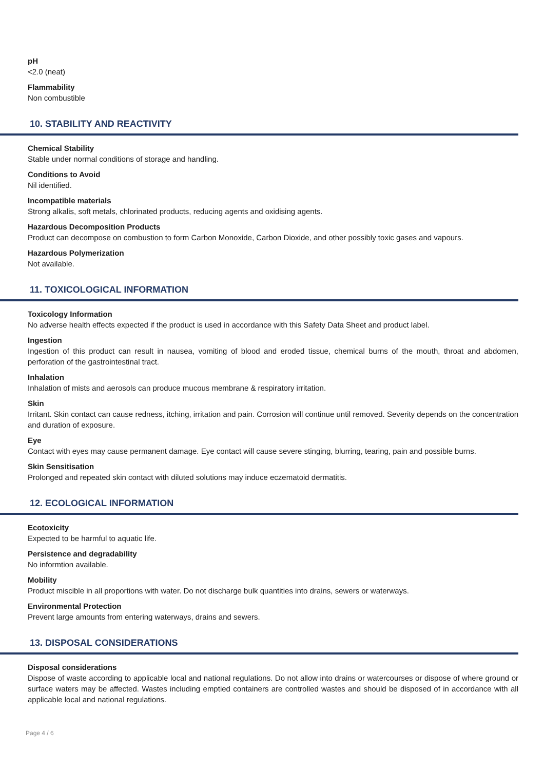pH
<2.0 (neat)
Flammability
Non combustible
10. STABILITY AND REACTIVITY
Chemical Stability
Stable under normal conditions of storage and handling.
Conditions to Avoid
Nil identified.
Incompatible materials
Strong alkalis, soft metals, chlorinated products, reducing agents and oxidising agents.
Hazardous Decomposition Products
Product can decompose on combustion to form Carbon Monoxide, Carbon Dioxide, and other possibly toxic gases and vapours.
Hazardous Polymerization
Not available.
11. TOXICOLOGICAL INFORMATION
Toxicology Information
No adverse health effects expected if the product is used in accordance with this Safety Data Sheet and product label.
Ingestion
Ingestion of this product can result in nausea, vomiting of blood and eroded tissue, chemical burns of the mouth, throat and abdomen, perforation of the gastrointestinal tract.
Inhalation
Inhalation of mists and aerosols can produce mucous membrane & respiratory irritation.
Skin
Irritant. Skin contact can cause redness, itching, irritation and pain. Corrosion will continue until removed. Severity depends on the concentration and duration of exposure.
Eye
Contact with eyes may cause permanent damage. Eye contact will cause severe stinging, blurring, tearing, pain and possible burns.
Skin Sensitisation
Prolonged and repeated skin contact with diluted solutions may induce eczematoid dermatitis.
12. ECOLOGICAL INFORMATION
Ecotoxicity
Expected to be harmful to aquatic life.
Persistence and degradability
No informtion available.
Mobility
Product miscible in all proportions with water. Do not discharge bulk quantities into drains, sewers or waterways.
Environmental Protection
Prevent large amounts from entering waterways, drains and sewers.
13. DISPOSAL CONSIDERATIONS
Disposal considerations
Dispose of waste according to applicable local and national regulations. Do not allow into drains or watercourses or dispose of where ground or surface waters may be affected. Wastes including emptied containers are controlled wastes and should be disposed of in accordance with all applicable local and national regulations.
Page 4 / 6